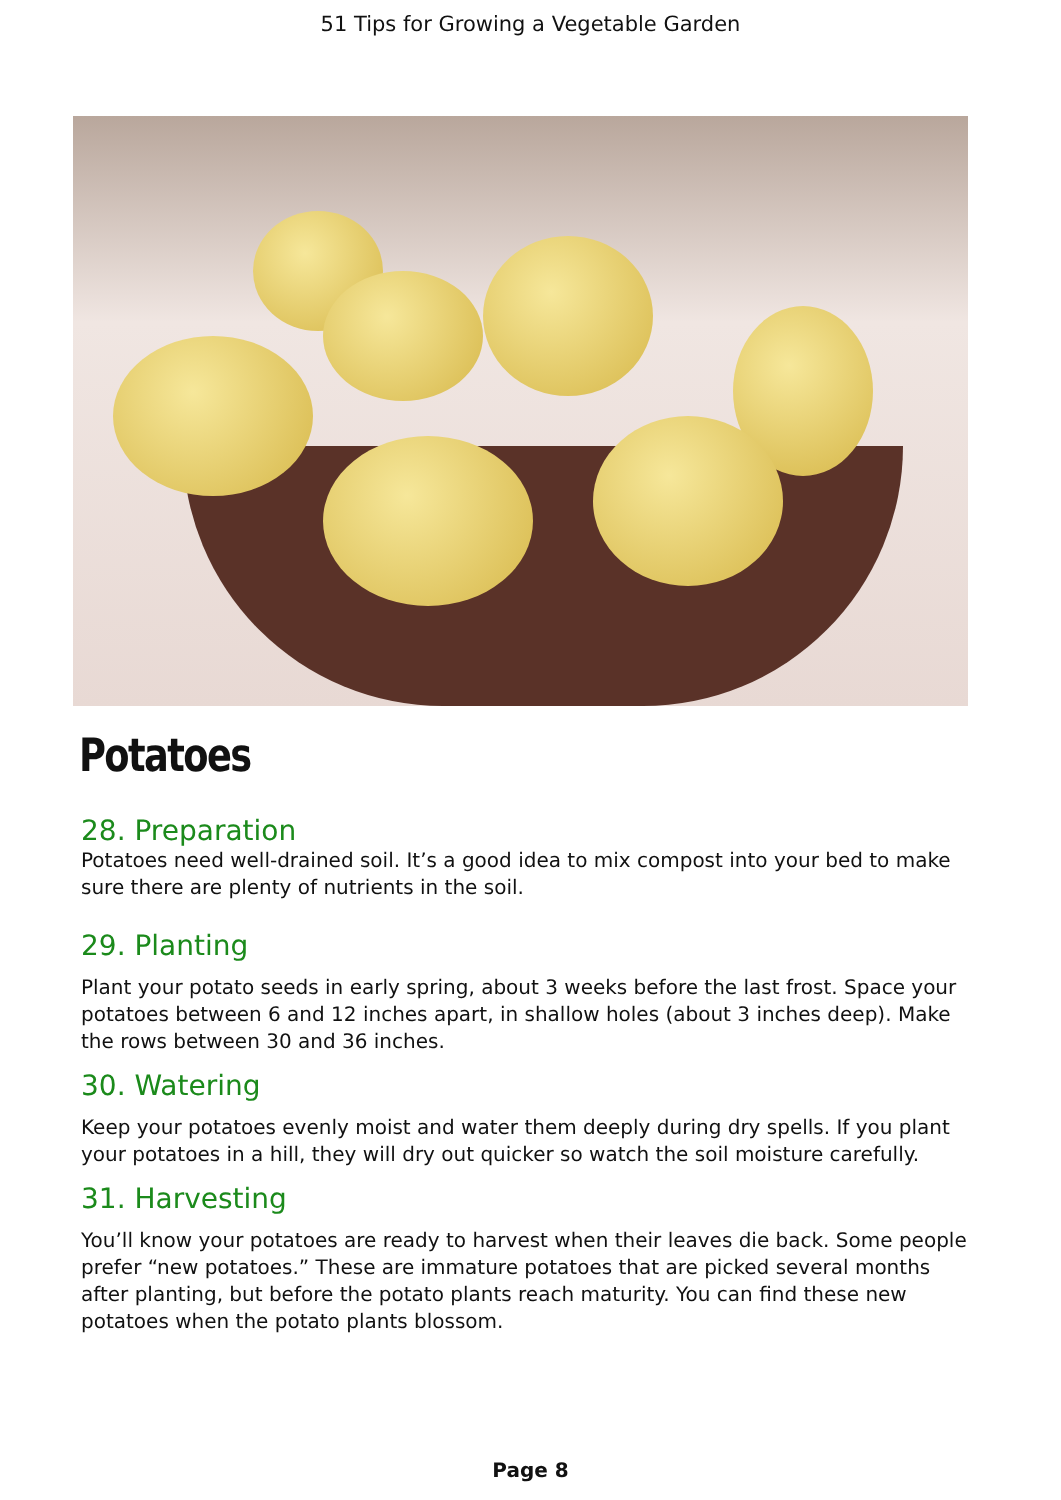51 Tips for Growing a Vegetable Garden
Potatoes
28. Preparation
Potatoes need well-drained soil. It’s a good idea to mix compost into your bed to make sure there are plenty of nutrients in the soil.
29. Planting
Plant your potato seeds in early spring, about 3 weeks before the last frost. Space your potatoes between 6 and 12 inches apart, in shallow holes (about 3 inches deep). Make the rows between 30 and 36 inches.
30. Watering
Keep your potatoes evenly moist and water them deeply during dry spells. If you plant your potatoes in a hill, they will dry out quicker so watch the soil moisture carefully.
31. Harvesting
You’ll know your potatoes are ready to harvest when their leaves die back. Some people prefer “new potatoes.” These are immature potatoes that are picked several months after planting, but before the potato plants reach maturity. You can find these new potatoes when the potato plants blossom.
Page 8